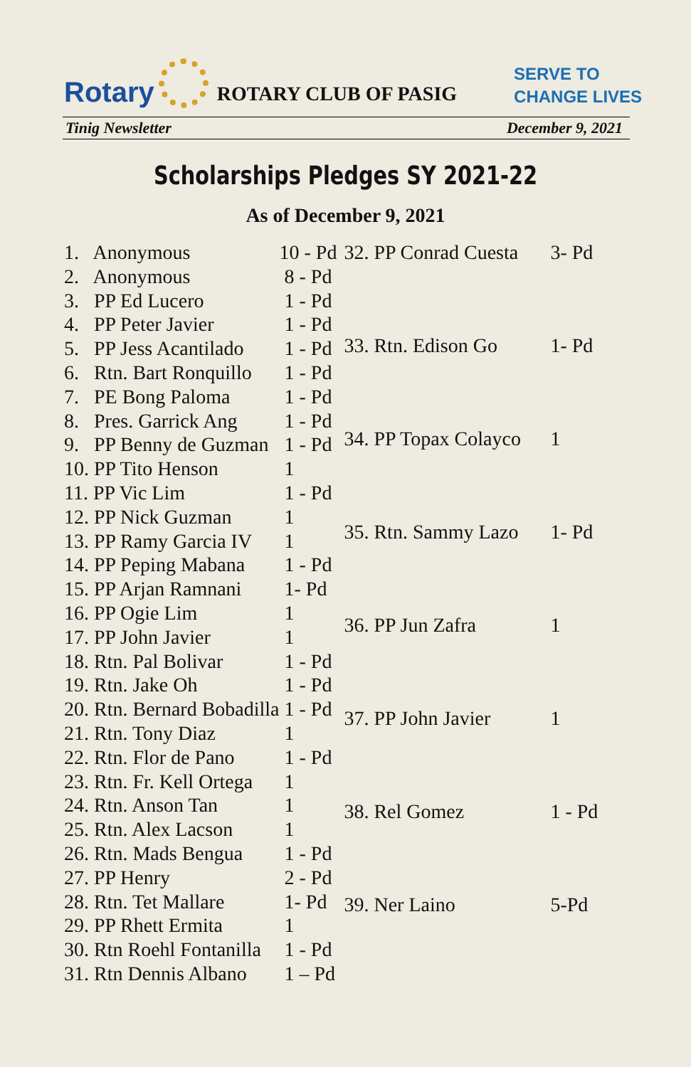Rotary
ROTARY CLUB OF PASIG SERVE TO
CHANGE LIVES
Tinig Newsletter December 9, 2021
Scholarships Pledges SY 2021-22
As of December 9, 2021
| 1. Anonymous | 10 - Pd |
| 2. Anonymous | 8 - Pd |
| 3. PP Ed Lucero | 1 - Pd |
| 4. PP Peter Javier | 1 - Pd |
| 5. PP Jess Acantilado | 1 - Pd |
| 6. Rtn. Bart Ronquillo | 1 - Pd |
| 7. PE Bong Paloma | 1 - Pd |
| 8. Pres. Garrick Ang | 1 - Pd |
| 9. PP Benny de Guzman | 1 - Pd |
| 10. PP Tito Henson | 1 |
| 11. PP Vic Lim | 1 - Pd |
| 12. PP Nick Guzman | 1 |
| 13. PP Ramy Garcia IV | 1 |
| 14. PP Peping Mabana | 1 - Pd |
| 15. PP Arjan Ramnani | 1- Pd |
| 16. PP Ogie Lim | 1 |
| 17. PP John Javier | 1 |
| 18. Rtn. Pal Bolivar | 1 - Pd |
| 19. Rtn. Jake Oh | 1 - Pd |
| 20. Rtn. Bernard Bobadilla | 1 - Pd |
| 21. Rtn. Tony Diaz | 1 |
| 22. Rtn. Flor de Pano | 1 - Pd |
| 23. Rtn. Fr. Kell Ortega | 1 |
| 24. Rtn. Anson Tan | 1 |
| 25. Rtn. Alex Lacson | 1 |
| 26. Rtn. Mads Bengua | 1 - Pd |
| 27. PP Henry | 2 - Pd |
| 28. Rtn. Tet Mallare | 1- Pd |
| 29. PP Rhett Ermita | 1 |
| 30. Rtn Roehl Fontanilla | 1 - Pd |
| 31. Rtn Dennis Albano | 1 – Pd |
| 32. PP Conrad Cuesta | 3- Pd |
| 33. Rtn. Edison Go | 1- Pd |
| 34. PP Topax Colayco | 1 |
| 35. Rtn. Sammy Lazo | 1- Pd |
| 36. PP Jun Zafra | 1 |
| 37. PP John Javier | 1 |
| 38. Rel Gomez | 1 - Pd |
| 39. Ner Laino | 5-Pd |